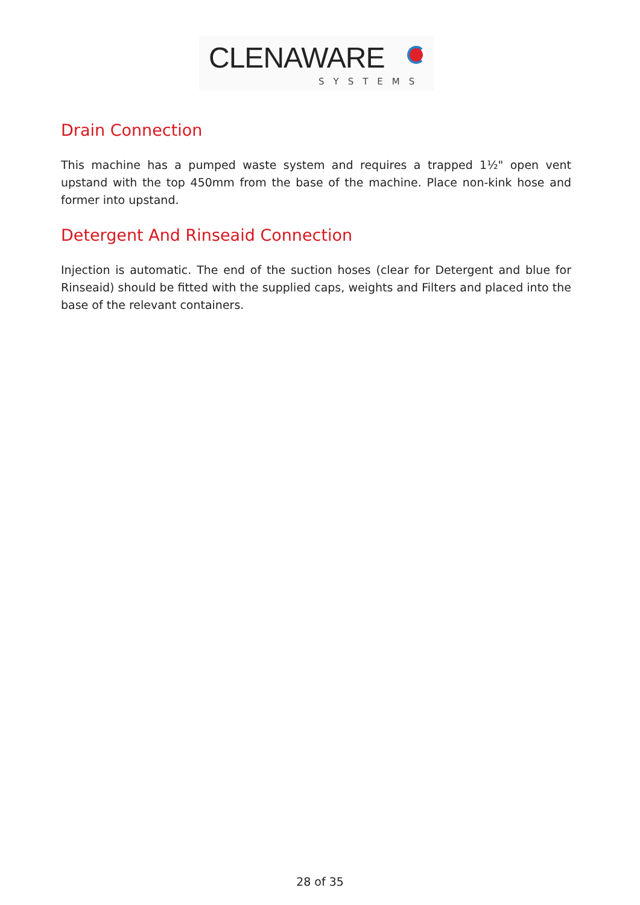CLENAWARE
SYSTEMS
Drain Connection
This machine has a pumped waste system and requires a trapped 1½" open vent upstand with the top 450mm from the base of the machine. Place non-kink hose and former into upstand.
Detergent And Rinseaid Connection
Injection is automatic. The end of the suction hoses (clear for Detergent and blue for Rinseaid) should be fitted with the supplied caps, weights and Filters and placed into the base of the relevant containers.
28 of 35